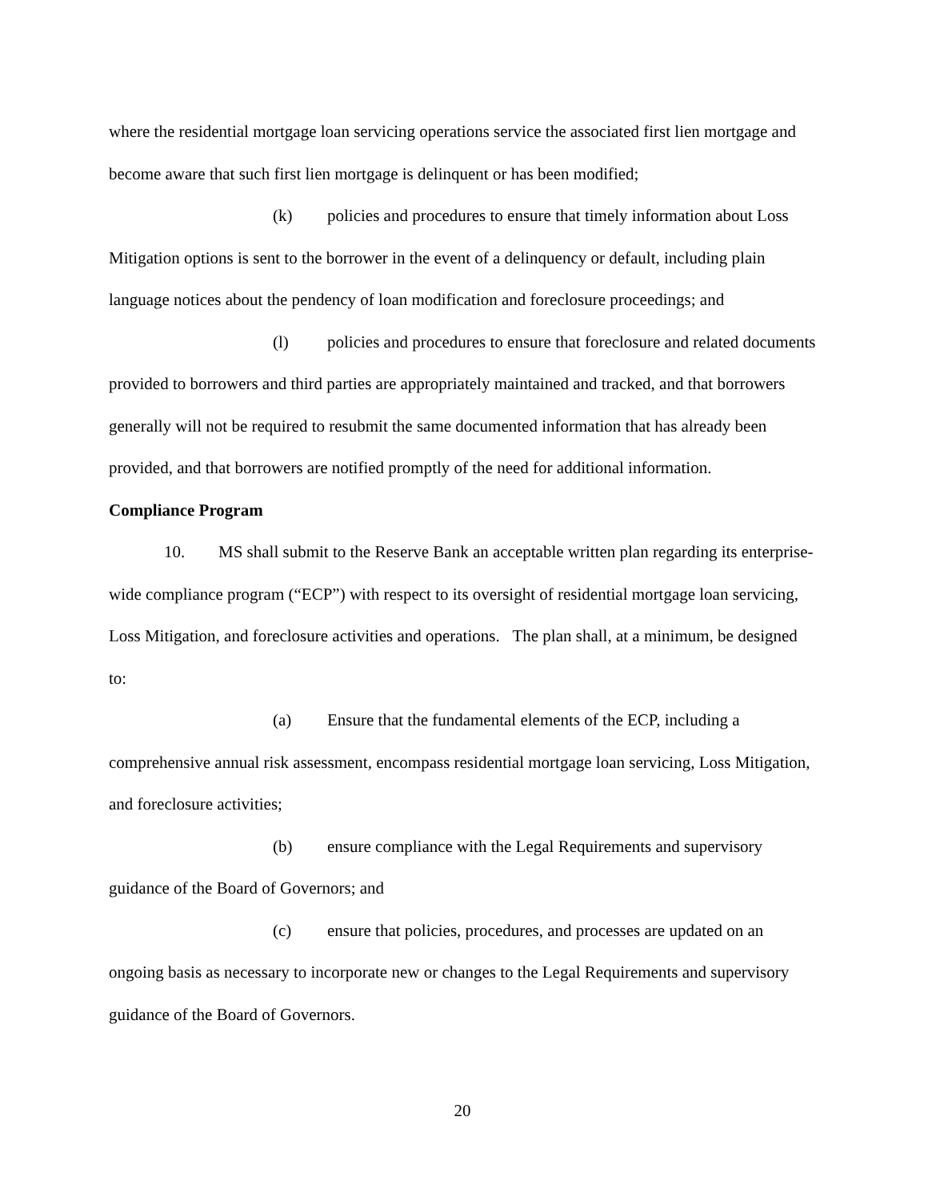where the residential mortgage loan servicing operations service the associated first lien mortgage and become aware that such first lien mortgage is delinquent or has been modified;
(k) policies and procedures to ensure that timely information about Loss Mitigation options is sent to the borrower in the event of a delinquency or default, including plain language notices about the pendency of loan modification and foreclosure proceedings; and
(l) policies and procedures to ensure that foreclosure and related documents provided to borrowers and third parties are appropriately maintained and tracked, and that borrowers generally will not be required to resubmit the same documented information that has already been provided, and that borrowers are notified promptly of the need for additional information.
Compliance Program
10. MS shall submit to the Reserve Bank an acceptable written plan regarding its enterprise-wide compliance program (“ECP”) with respect to its oversight of residential mortgage loan servicing, Loss Mitigation, and foreclosure activities and operations. The plan shall, at a minimum, be designed to:
(a) Ensure that the fundamental elements of the ECP, including a comprehensive annual risk assessment, encompass residential mortgage loan servicing, Loss Mitigation, and foreclosure activities;
(b) ensure compliance with the Legal Requirements and supervisory guidance of the Board of Governors; and
(c) ensure that policies, procedures, and processes are updated on an ongoing basis as necessary to incorporate new or changes to the Legal Requirements and supervisory guidance of the Board of Governors.
20